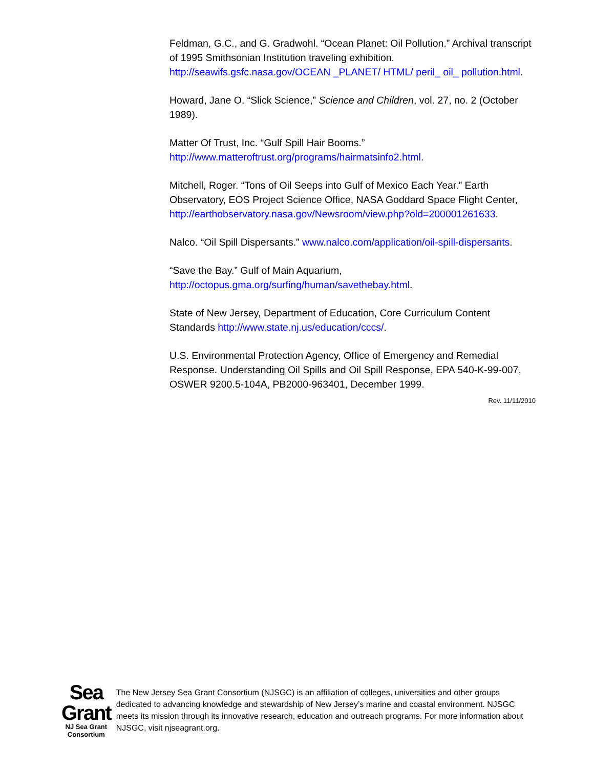Feldman, G.C., and G. Gradwohl. “Ocean Planet: Oil Pollution.” Archival transcript of 1995 Smithsonian Institution traveling exhibition. http://seawifs.gsfc.nasa.gov/OCEAN _PLANET/ HTML/ peril_ oil_ pollution.html.
Howard, Jane O. “Slick Science,” Science and Children, vol. 27, no. 2 (October 1989).
Matter Of Trust, Inc. “Gulf Spill Hair Booms.” http://www.matteroftrust.org/programs/hairmatsinfo2.html.
Mitchell, Roger. “Tons of Oil Seeps into Gulf of Mexico Each Year.” Earth Observatory, EOS Project Science Office, NASA Goddard Space Flight Center, http://earthobservatory.nasa.gov/Newsroom/view.php?old=200001261633.
Nalco. “Oil Spill Dispersants.” www.nalco.com/application/oil-spill-dispersants.
“Save the Bay.” Gulf of Main Aquarium, http://octopus.gma.org/surfing/human/savethebay.html.
State of New Jersey, Department of Education, Core Curriculum Content Standards http://www.state.nj.us/education/cccs/.
U.S. Environmental Protection Agency, Office of Emergency and Remedial Response. Understanding Oil Spills and Oil Spill Response, EPA 540-K-99-007, OSWER 9200.5-104A, PB2000-963401, December 1999.
Rev. 11/11/2010
Sea Grant
NJ Sea Grant Consortium
The New Jersey Sea Grant Consortium (NJSGC) is an affiliation of colleges, universities and other groups dedicated to advancing knowledge and stewardship of New Jersey’s marine and coastal environment. NJSGC meets its mission through its innovative research, education and outreach programs. For more information about NJSGC, visit njseagrant.org.